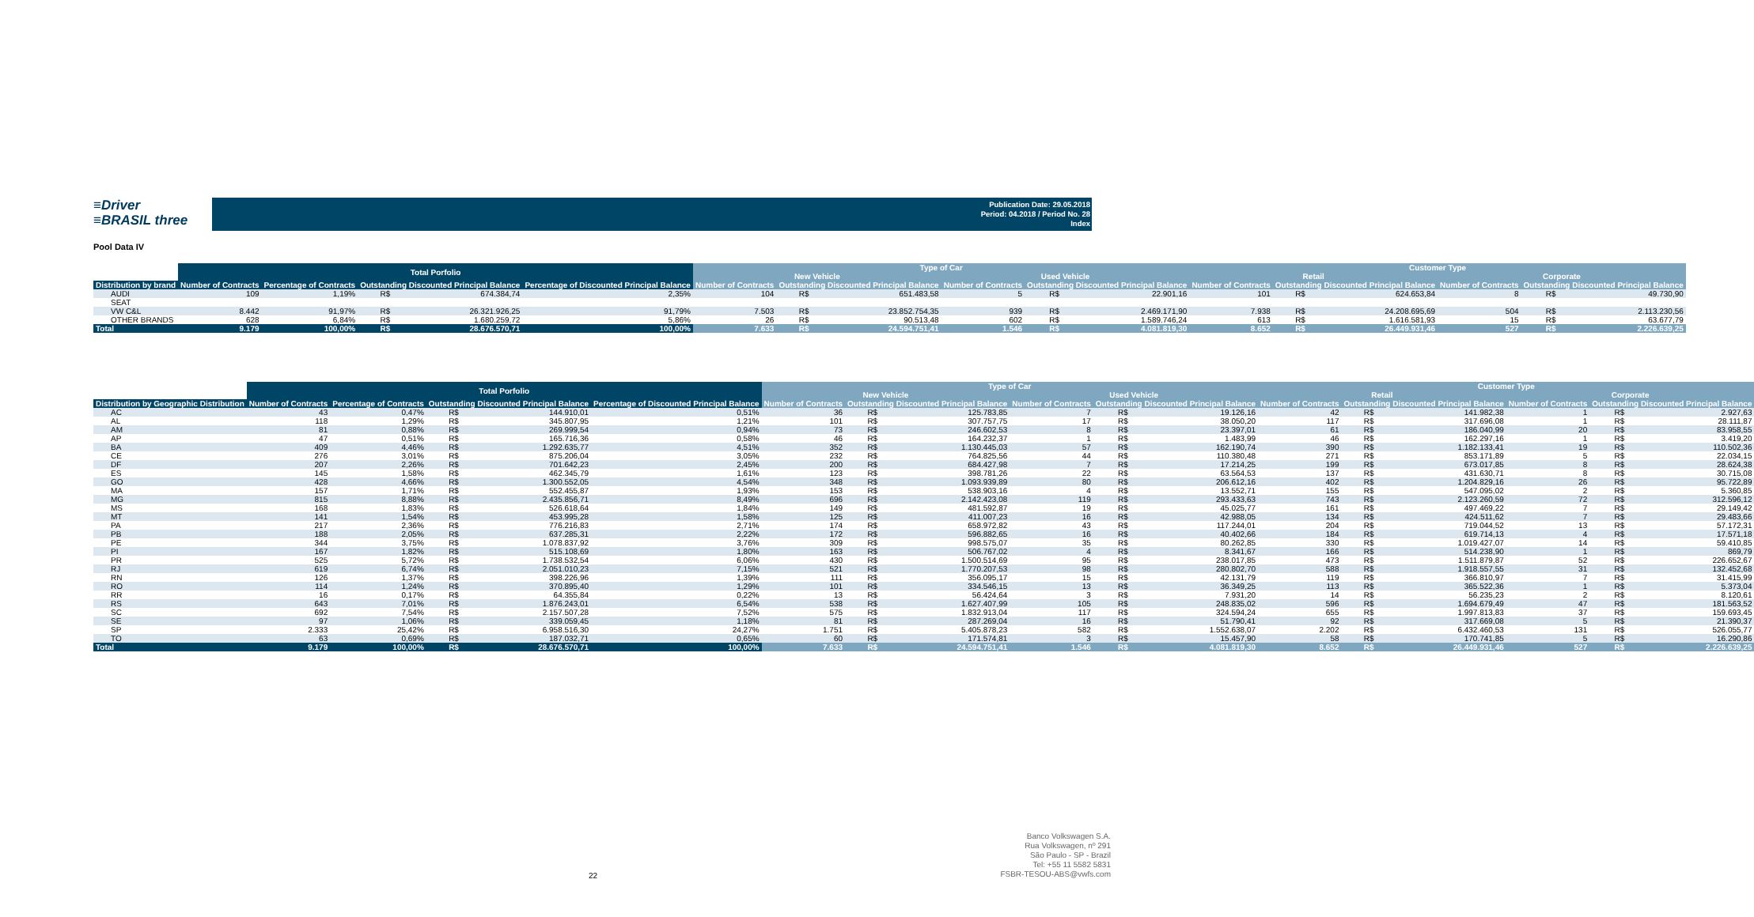≡Driver
≡BRASIL three
Publication Date: 29.05.2018
Period: 04.2018 / Period No. 28
Index
Pool Data IV
| | Total Porfolio | | | | | Type of Car | | | | | | Customer Type | | | | | |
| --- | --- | --- | --- | --- | --- | --- | --- | --- | --- | --- | --- | --- | --- | --- | --- | --- | --- |
| | | | | | | New Vehicle | | | Used Vehicle | | | Retail | | | Corporate | | |
| Distribution by brand | Number of Contracts | Percentage of Contracts | Outstanding Discounted Principal Balance | | Percentage of Discounted Principal Balance | Number of Contracts | Outstanding Discounted Principal Balance | | Number of Contracts | Outstanding Discounted Principal Balance | | Number of Contracts | Outstanding Discounted Principal Balance | | Number of Contracts | Outstanding Discounted Principal Balance | |
| AUDI | 109 | 1,19% | R$ | 674.384,74 | 2,35% | 104 | R$ | 651.483,58 | 5 | R$ | 22.901,16 | 101 | R$ | 624.653,84 | 8 | R$ | 49.730,90 |
| SEAT | | | | | | | | | | | | | | | | | |
| VW C&L | 8.442 | 91,97% | R$ | 26.321.926,25 | 91,79% | 7.503 | R$ | 23.852.754,35 | 939 | R$ | 2.469.171,90 | 7.938 | R$ | 24.208.695,69 | 504 | R$ | 2.113.230,56 |
| OTHER BRANDS | 628 | 6,84% | R$ | 1.680.259,72 | 5,86% | 26 | R$ | 90.513,48 | 602 | R$ | 1.589.746,24 | 613 | R$ | 1.616.581,93 | 15 | R$ | 63.677,79 |
| Total | 9.179 | 100,00% | R$ | 28.676.570,71 | 100,00% | 7.633 | R$ | 24.594.751,41 | 1.546 | R$ | 4.081.819,30 | 8.652 | R$ | 26.449.931,46 | 527 | R$ | 2.226.639,25 |
| | Total Porfolio | | | | | Type of Car | | | | | | Customer Type | | | | | |
| --- | --- | --- | --- | --- | --- | --- | --- | --- | --- | --- | --- | --- | --- | --- | --- | --- | --- |
| | | | | | | New Vehicle | | | Used Vehicle | | | Retail | | | Corporate | | |
| Distribution by Geographic Distribution | Number of Contracts | Percentage of Contracts | Outstanding Discounted Principal Balance | | Percentage of Discounted Principal Balance | Number of Contracts | Outstanding Discounted Principal Balance | | Number of Contracts | Outstanding Discounted Principal Balance | | Number of Contracts | Outstanding Discounted Principal Balance | | Number of Contracts | Outstanding Discounted Principal Balance | |
| AC | 43 | 0,47% | R$ | 144.910,01 | 0,51% | 36 | R$ | 125.783,85 | 7 | R$ | 19.126,16 | 42 | R$ | 141.982,38 | 1 | R$ | 2.927,63 |
| AL | 118 | 1,29% | R$ | 345.807,95 | 1,21% | 101 | R$ | 307.757,75 | 17 | R$ | 38.050,20 | 117 | R$ | 317.696,08 | 1 | R$ | 28.111,87 |
| AM | 81 | 0,88% | R$ | 269.999,54 | 0,94% | 73 | R$ | 246.602,53 | 8 | R$ | 23.397,01 | 61 | R$ | 186.040,99 | 20 | R$ | 83.958,55 |
| AP | 47 | 0,51% | R$ | 165.716,36 | 0,58% | 46 | R$ | 164.232,37 | 1 | R$ | 1.483,99 | 46 | R$ | 162.297,16 | 1 | R$ | 3.419,20 |
| BA | 409 | 4,46% | R$ | 1.292.635,77 | 4,51% | 352 | R$ | 1.130.445,03 | 57 | R$ | 162.190,74 | 390 | R$ | 1.182.133,41 | 19 | R$ | 110.502,36 |
| CE | 276 | 3,01% | R$ | 875.206,04 | 3,05% | 232 | R$ | 764.825,56 | 44 | R$ | 110.380,48 | 271 | R$ | 853.171,89 | 5 | R$ | 22.034,15 |
| DF | 207 | 2,26% | R$ | 701.642,23 | 2,45% | 200 | R$ | 684.427,98 | 7 | R$ | 17.214,25 | 199 | R$ | 673.017,85 | 8 | R$ | 28.624,38 |
| ES | 145 | 1,58% | R$ | 462.345,79 | 1,61% | 123 | R$ | 398.781,26 | 22 | R$ | 63.564,53 | 137 | R$ | 431.630,71 | 8 | R$ | 30.715,08 |
| GO | 428 | 4,66% | R$ | 1.300.552,05 | 4,54% | 348 | R$ | 1.093.939,89 | 80 | R$ | 206.612,16 | 402 | R$ | 1.204.829,16 | 26 | R$ | 95.722,89 |
| MA | 157 | 1,71% | R$ | 552.455,87 | 1,93% | 153 | R$ | 538.903,16 | 4 | R$ | 13.552,71 | 155 | R$ | 547.095,02 | 2 | R$ | 5.360,85 |
| MG | 815 | 8,88% | R$ | 2.435.856,71 | 8,49% | 696 | R$ | 2.142.423,08 | 119 | R$ | 293.433,63 | 743 | R$ | 2.123.260,59 | 72 | R$ | 312.596,12 |
| MS | 168 | 1,83% | R$ | 526.618,64 | 1,84% | 149 | R$ | 481.592,87 | 19 | R$ | 45.025,77 | 161 | R$ | 497.469,22 | 7 | R$ | 29.149,42 |
| MT | 141 | 1,54% | R$ | 453.995,28 | 1,58% | 125 | R$ | 411.007,23 | 16 | R$ | 42.988,05 | 134 | R$ | 424.511,62 | 7 | R$ | 29.483,66 |
| PA | 217 | 2,36% | R$ | 776.216,83 | 2,71% | 174 | R$ | 658.972,82 | 43 | R$ | 117.244,01 | 204 | R$ | 719.044,52 | 13 | R$ | 57.172,31 |
| PB | 188 | 2,05% | R$ | 637.285,31 | 2,22% | 172 | R$ | 596.882,65 | 16 | R$ | 40.402,66 | 184 | R$ | 619.714,13 | 4 | R$ | 17.571,18 |
| PE | 344 | 3,75% | R$ | 1.078.837,92 | 3,76% | 309 | R$ | 998.575,07 | 35 | R$ | 80.262,85 | 330 | R$ | 1.019.427,07 | 14 | R$ | 59.410,85 |
| PI | 167 | 1,82% | R$ | 515.108,69 | 1,80% | 163 | R$ | 506.767,02 | 4 | R$ | 8.341,67 | 166 | R$ | 514.238,90 | 1 | R$ | 869,79 |
| PR | 525 | 5,72% | R$ | 1.738.532,54 | 6,06% | 430 | R$ | 1.500.514,69 | 95 | R$ | 238.017,85 | 473 | R$ | 1.511.879,87 | 52 | R$ | 226.652,67 |
| RJ | 619 | 6,74% | R$ | 2.051.010,23 | 7,15% | 521 | R$ | 1.770.207,53 | 98 | R$ | 280.802,70 | 588 | R$ | 1.918.557,55 | 31 | R$ | 132.452,68 |
| RN | 126 | 1,37% | R$ | 398.226,96 | 1,39% | 111 | R$ | 356.095,17 | 15 | R$ | 42.131,79 | 119 | R$ | 366.810,97 | 7 | R$ | 31.415,99 |
| RO | 114 | 1,24% | R$ | 370.895,40 | 1,29% | 101 | R$ | 334.546,15 | 13 | R$ | 36.349,25 | 113 | R$ | 365.522,36 | 1 | R$ | 5.373,04 |
| RR | 16 | 0,17% | R$ | 64.355,84 | 0,22% | 13 | R$ | 56.424,64 | 3 | R$ | 7.931,20 | 14 | R$ | 56.235,23 | 2 | R$ | 8.120,61 |
| RS | 643 | 7,01% | R$ | 1.876.243,01 | 6,54% | 538 | R$ | 1.627.407,99 | 105 | R$ | 248.835,02 | 596 | R$ | 1.694.679,49 | 47 | R$ | 181.563,52 |
| SC | 692 | 7,54% | R$ | 2.157.507,28 | 7,52% | 575 | R$ | 1.832.913,04 | 117 | R$ | 324.594,24 | 655 | R$ | 1.997.813,83 | 37 | R$ | 159.693,45 |
| SE | 97 | 1,06% | R$ | 339.059,45 | 1,18% | 81 | R$ | 287.269,04 | 16 | R$ | 51.790,41 | 92 | R$ | 317.669,08 | 5 | R$ | 21.390,37 |
| SP | 2.333 | 25,42% | R$ | 6.958.516,30 | 24,27% | 1.751 | R$ | 5.405.878,23 | 582 | R$ | 1.552.638,07 | 2.202 | R$ | 6.432.460,53 | 131 | R$ | 526.055,77 |
| TO | 63 | 0,69% | R$ | 187.032,71 | 0,65% | 60 | R$ | 171.574,81 | 3 | R$ | 15.457,90 | 58 | R$ | 170.741,85 | 5 | R$ | 16.290,86 |
| Total | 9.179 | 100,00% | R$ | 28.676.570,71 | 100,00% | 7.633 | R$ | 24.594.751,41 | 1.546 | R$ | 4.081.819,30 | 8.652 | R$ | 26.449.931,46 | 527 | R$ | 2.226.639,25 |
22
Banco Volkswagen S.A.
Rua Volkswagen, nº 291
São Paulo - SP - Brazil
Tel: +55 11 5582 5831
FSBR-TESOU-ABS@vwfs.com